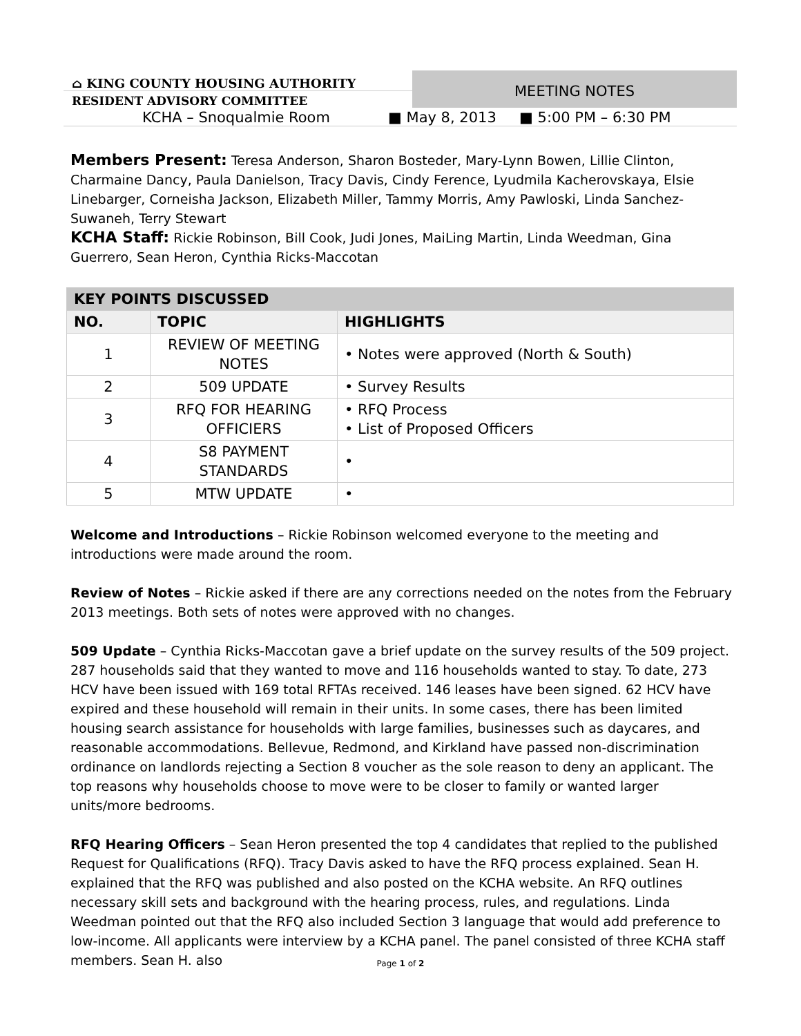⌂ KING COUNTY HOUSING AUTHORITY
RESIDENT ADVISORY COMMITTEE
MEETING NOTES
KCHA – Snoqualmie Room ■ May 8, 2013 ■ 5:00 PM – 6:30 PM
Members Present: Teresa Anderson, Sharon Bosteder, Mary-Lynn Bowen, Lillie Clinton, Charmaine Dancy, Paula Danielson, Tracy Davis, Cindy Ference, Lyudmila Kacherovskaya, Elsie Linebarger, Corneisha Jackson, Elizabeth Miller, Tammy Morris, Amy Pawloski, Linda Sanchez-Suwaneh, Terry Stewart
KCHA Staff: Rickie Robinson, Bill Cook, Judi Jones, MaiLing Martin, Linda Weedman, Gina Guerrero, Sean Heron, Cynthia Ricks-Maccotan
| KEY POINTS DISCUSSED | | |
| --- | --- | --- |
| NO. | TOPIC | HIGHLIGHTS |
| 1 | REVIEW OF MEETING NOTES | • Notes were approved (North & South) |
| 2 | 509 UPDATE | • Survey Results |
| 3 | RFQ FOR HEARING OFFICIERS | • RFQ Process • List of Proposed Officers |
| 4 | S8 PAYMENT STANDARDS | • |
| 5 | MTW UPDATE | • |
Welcome and Introductions – Rickie Robinson welcomed everyone to the meeting and introductions were made around the room.
Review of Notes – Rickie asked if there are any corrections needed on the notes from the February 2013 meetings. Both sets of notes were approved with no changes.
509 Update – Cynthia Ricks-Maccotan gave a brief update on the survey results of the 509 project. 287 households said that they wanted to move and 116 households wanted to stay. To date, 273 HCV have been issued with 169 total RFTAs received. 146 leases have been signed. 62 HCV have expired and these household will remain in their units. In some cases, there has been limited housing search assistance for households with large families, businesses such as daycares, and reasonable accommodations. Bellevue, Redmond, and Kirkland have passed non-discrimination ordinance on landlords rejecting a Section 8 voucher as the sole reason to deny an applicant. The top reasons why households choose to move were to be closer to family or wanted larger units/more bedrooms.
RFQ Hearing Officers – Sean Heron presented the top 4 candidates that replied to the published Request for Qualifications (RFQ). Tracy Davis asked to have the RFQ process explained. Sean H. explained that the RFQ was published and also posted on the KCHA website. An RFQ outlines necessary skill sets and background with the hearing process, rules, and regulations. Linda Weedman pointed out that the RFQ also included Section 3 language that would add preference to low-income. All applicants were interview by a KCHA panel. The panel consisted of three KCHA staff members. Sean H. also
Page 1 of 2